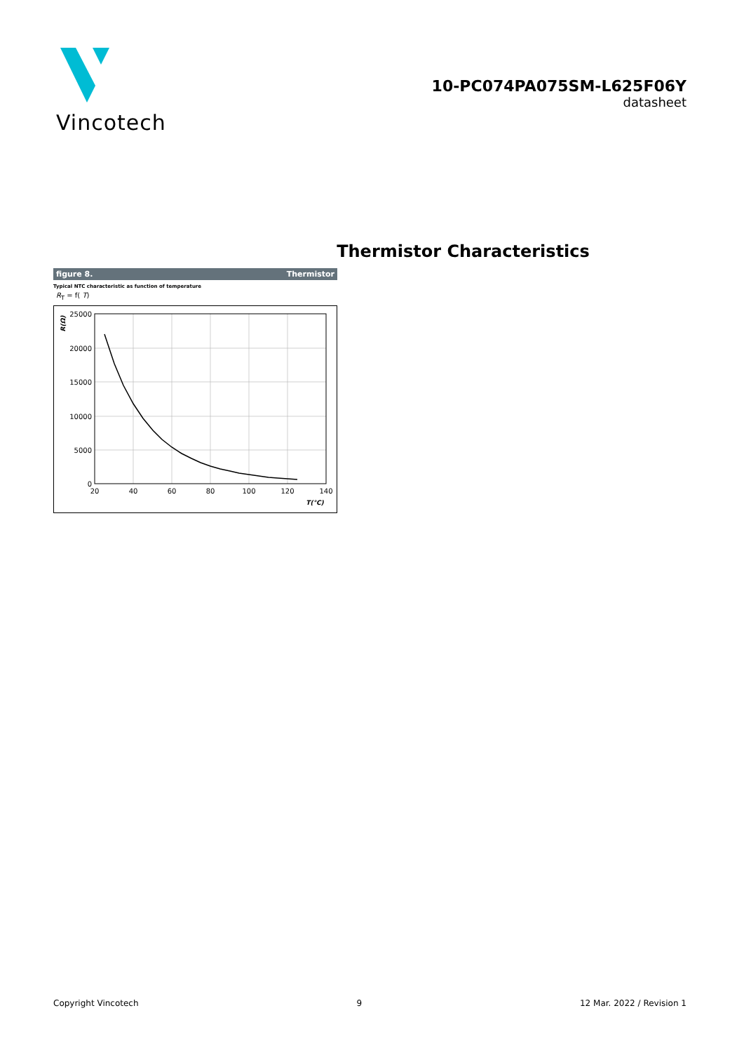Vincotech
10-PC074PA075SM-L625F06Y
datasheet
Thermistor Characteristics
figure 8. Thermistor
Typical NTC characteristic as function of temperature
R<sub>T</sub> = f( T)
25000
20000
15000
10000
5000
0
20
40
60
80
100
120
140
R(Ω)
T(°C)
Copyright Vincotech 9 12 Mar. 2022 / Revision 1